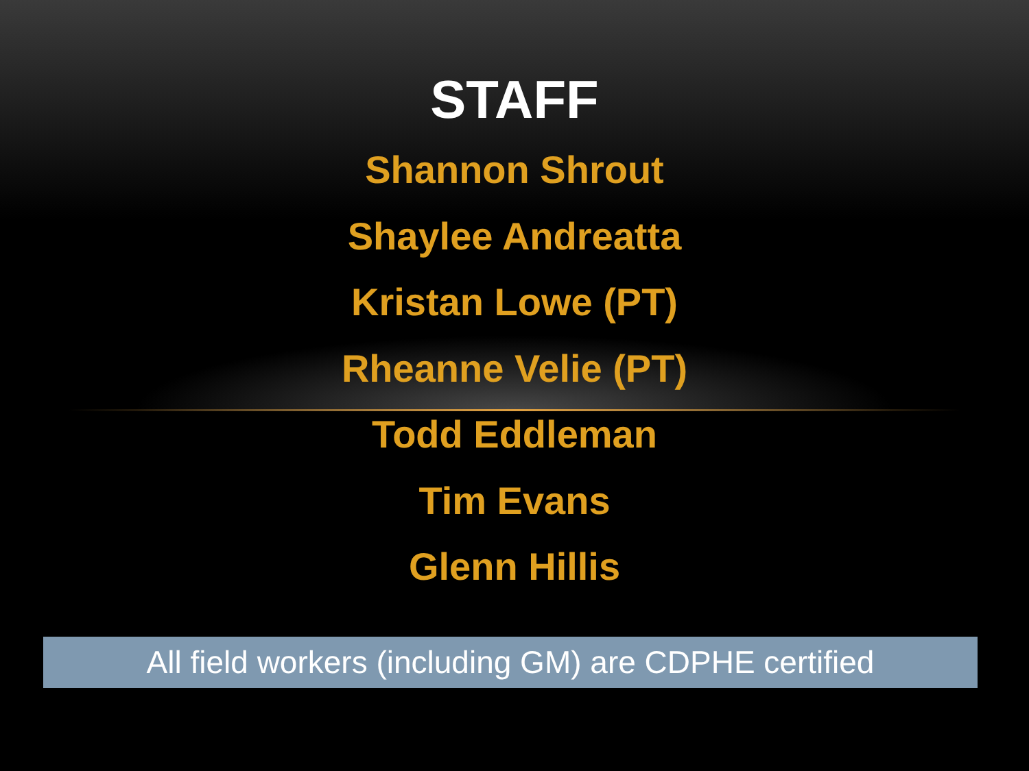STAFF
Shannon Shrout
Shaylee Andreatta
Kristan Lowe (PT)
Rheanne Velie (PT)
Todd Eddleman
Tim Evans
Glenn Hillis
All field workers (including GM) are CDPHE certified